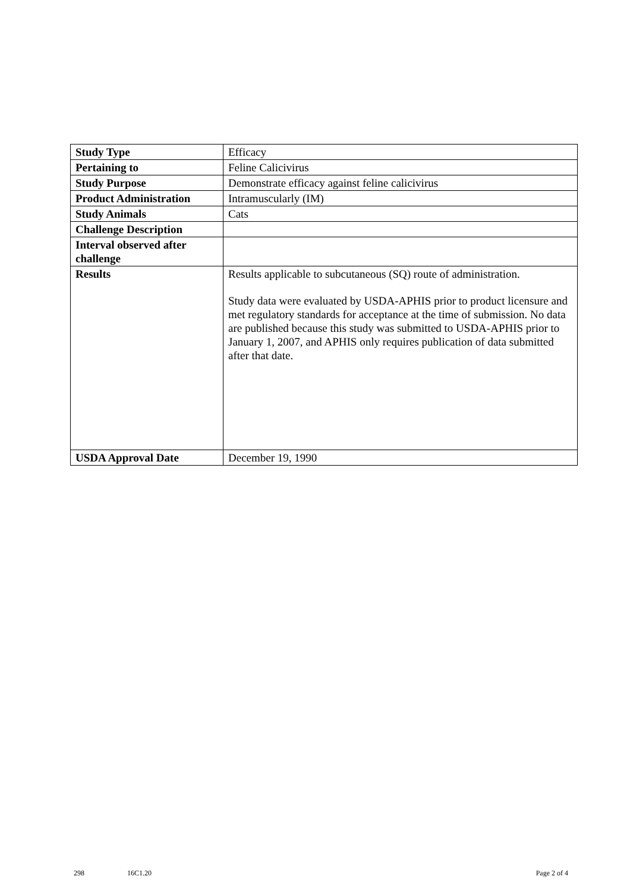| Study Type | Efficacy |
| Pertaining to | Feline Calicivirus |
| Study Purpose | Demonstrate efficacy against feline calicivirus |
| Product Administration | Intramuscularly (IM) |
| Study Animals | Cats |
| Challenge Description | |
| Interval observed after challenge | |
| Results | Results applicable to subcutaneous (SQ) route of administration. Study data were evaluated by USDA-APHIS prior to product licensure and met regulatory standards for acceptance at the time of submission. No data are published because this study was submitted to USDA-APHIS prior to January 1, 2007, and APHIS only requires publication of data submitted after that date. |
| USDA Approval Date | December 19, 1990 |
298 16C1.20 Page 2 of 4